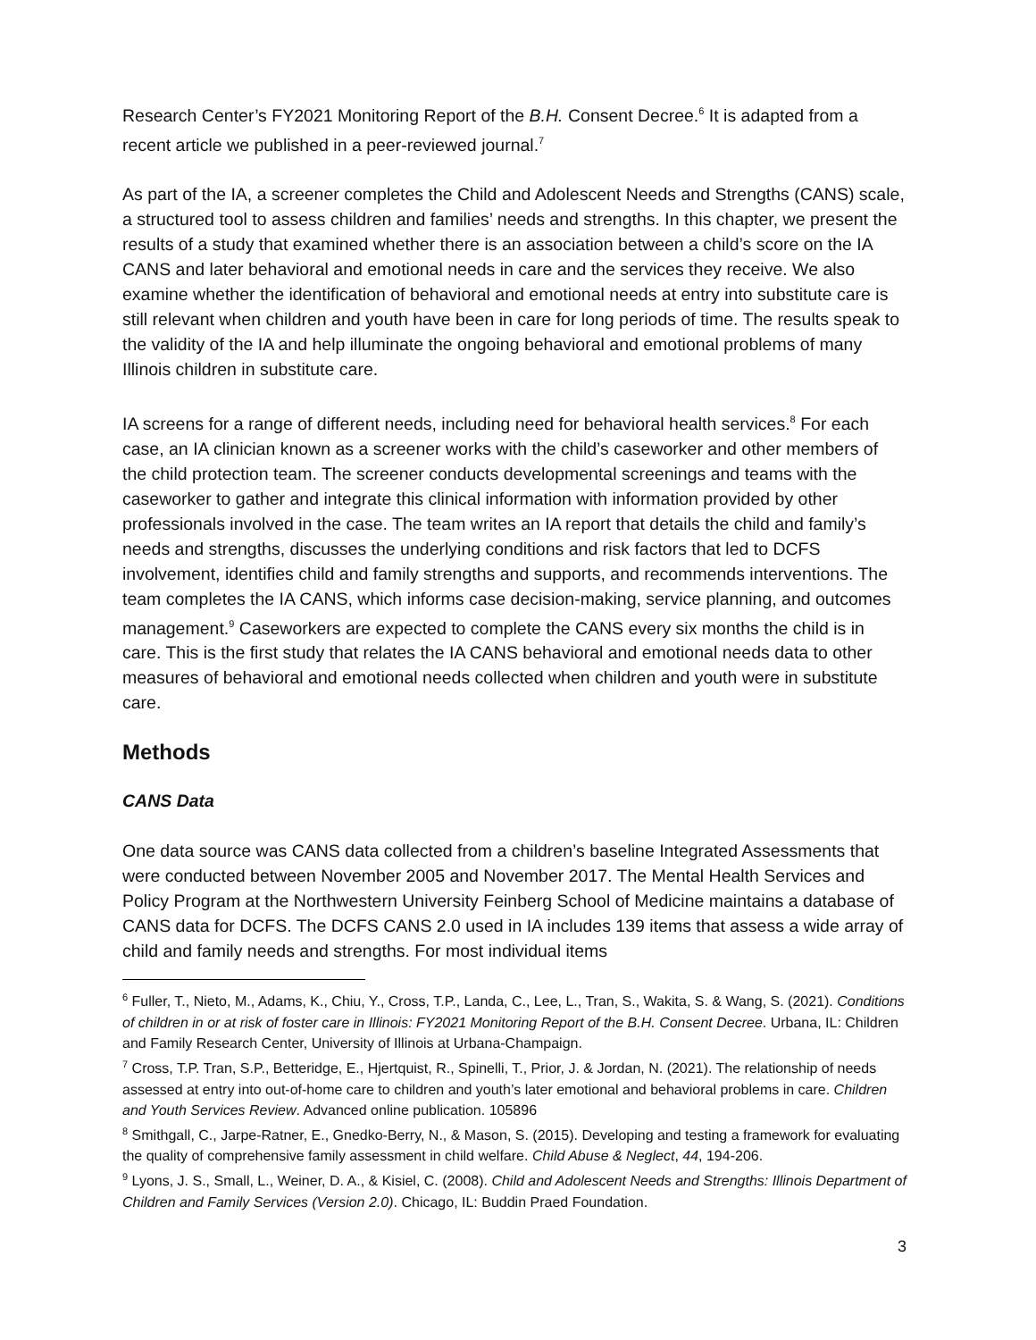Research Center’s FY2021 Monitoring Report of the B.H. Consent Decree.<sup>6</sup> It is adapted from a recent article we published in a peer-reviewed journal.<sup>7</sup>
As part of the IA, a screener completes the Child and Adolescent Needs and Strengths (CANS) scale, a structured tool to assess children and families’ needs and strengths. In this chapter, we present the results of a study that examined whether there is an association between a child’s score on the IA CANS and later behavioral and emotional needs in care and the services they receive. We also examine whether the identification of behavioral and emotional needs at entry into substitute care is still relevant when children and youth have been in care for long periods of time. The results speak to the validity of the IA and help illuminate the ongoing behavioral and emotional problems of many Illinois children in substitute care.
IA screens for a range of different needs, including need for behavioral health services.<sup>8</sup> For each case, an IA clinician known as a screener works with the child’s caseworker and other members of the child protection team. The screener conducts developmental screenings and teams with the caseworker to gather and integrate this clinical information with information provided by other professionals involved in the case. The team writes an IA report that details the child and family’s needs and strengths, discusses the underlying conditions and risk factors that led to DCFS involvement, identifies child and family strengths and supports, and recommends interventions. The team completes the IA CANS, which informs case decision-making, service planning, and outcomes management.<sup>9</sup> Caseworkers are expected to complete the CANS every six months the child is in care. This is the first study that relates the IA CANS behavioral and emotional needs data to other measures of behavioral and emotional needs collected when children and youth were in substitute care.
Methods
CANS Data
One data source was CANS data collected from a children’s baseline Integrated Assessments that were conducted between November 2005 and November 2017. The Mental Health Services and Policy Program at the Northwestern University Feinberg School of Medicine maintains a database of CANS data for DCFS. The DCFS CANS 2.0 used in IA includes 139 items that assess a wide array of child and family needs and strengths. For most individual items
<sup>6</sup> Fuller, T., Nieto, M., Adams, K., Chiu, Y., Cross, T.P., Landa, C., Lee, L., Tran, S., Wakita, S. & Wang, S. (2021). Conditions of children in or at risk of foster care in Illinois: FY2021 Monitoring Report of the B.H. Consent Decree. Urbana, IL: Children and Family Research Center, University of Illinois at Urbana-Champaign.
<sup>7</sup> Cross, T.P. Tran, S.P., Betteridge, E., Hjertquist, R., Spinelli, T., Prior, J. & Jordan, N. (2021). The relationship of needs assessed at entry into out-of-home care to children and youth’s later emotional and behavioral problems in care. Children and Youth Services Review. Advanced online publication. 105896
<sup>8</sup> Smithgall, C., Jarpe-Ratner, E., Gnedko-Berry, N., & Mason, S. (2015). Developing and testing a framework for evaluating the quality of comprehensive family assessment in child welfare. Child Abuse & Neglect, 44, 194-206.
<sup>9</sup> Lyons, J. S., Small, L., Weiner, D. A., & Kisiel, C. (2008). Child and Adolescent Needs and Strengths: Illinois Department of Children and Family Services (Version 2.0). Chicago, IL: Buddin Praed Foundation.
3